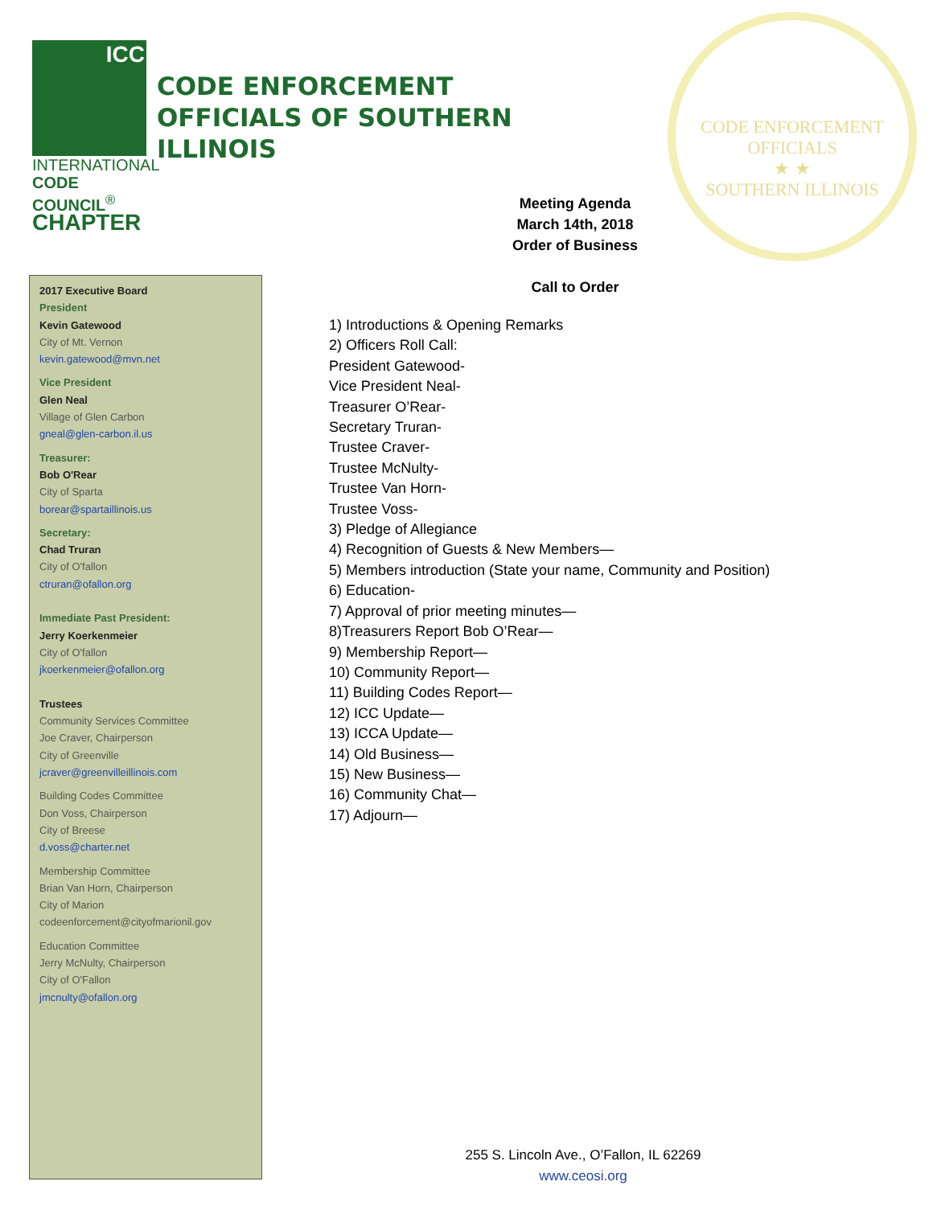ICC
INTERNATIONAL
CODE COUNCIL<sup>®</sup>
CHAPTER
CODE ENFORCEMENT
OFFICIALS OF SOUTHERN
ILLINOIS
CODE ENFORCEMENT OFFICIALS
★ ★
SOUTHERN ILLINOIS
Meeting Agenda
March 14th, 2018
Order of Business
Call to Order
2017 Executive Board
President
Kevin Gatewood
City of Mt. Vernon
kevin.gatewood@mvn.net
Vice President
Glen Neal
Village of Glen Carbon
gneal@glen-carbon.il.us
Treasurer:
Bob O'Rear
City of Sparta
borear@spartaillinois.us
Secretary:
Chad Truran
City of O'fallon
ctruran@ofallon.org
Immediate Past President:
Jerry Koerkenmeier
City of O'fallon
jkoerkenmeier@ofallon.org
Trustees
Community Services Committee
Joe Craver, Chairperson
City of Greenville
jcraver@greenvilleillinois.com
Building Codes Committee
Don Voss, Chairperson
City of Breese
d.voss@charter.net
Membership Committee
Brian Van Horn, Chairperson
City of Marion
codeenforcement@cityofmarionil.gov
Education Committee
Jerry McNulty, Chairperson
City of O'Fallon
jmcnulty@ofallon.org
1) Introductions & Opening Remarks
2) Officers Roll Call:
President Gatewood-
Vice President Neal-
Treasurer O’Rear-
Secretary Truran-
Trustee Craver-
Trustee McNulty-
Trustee Van Horn-
Trustee Voss-
3) Pledge of Allegiance
4) Recognition of Guests & New Members—
5) Members introduction (State your name, Community and Position)
6) Education-
7) Approval of prior meeting minutes—
8)Treasurers Report Bob O’Rear—
9) Membership Report—
10) Community Report—
11) Building Codes Report—
12) ICC Update—
13) ICCA Update—
14) Old Business—
15) New Business—
16) Community Chat—
17) Adjourn—
255 S. Lincoln Ave., O’Fallon, IL 62269
www.ceosi.org